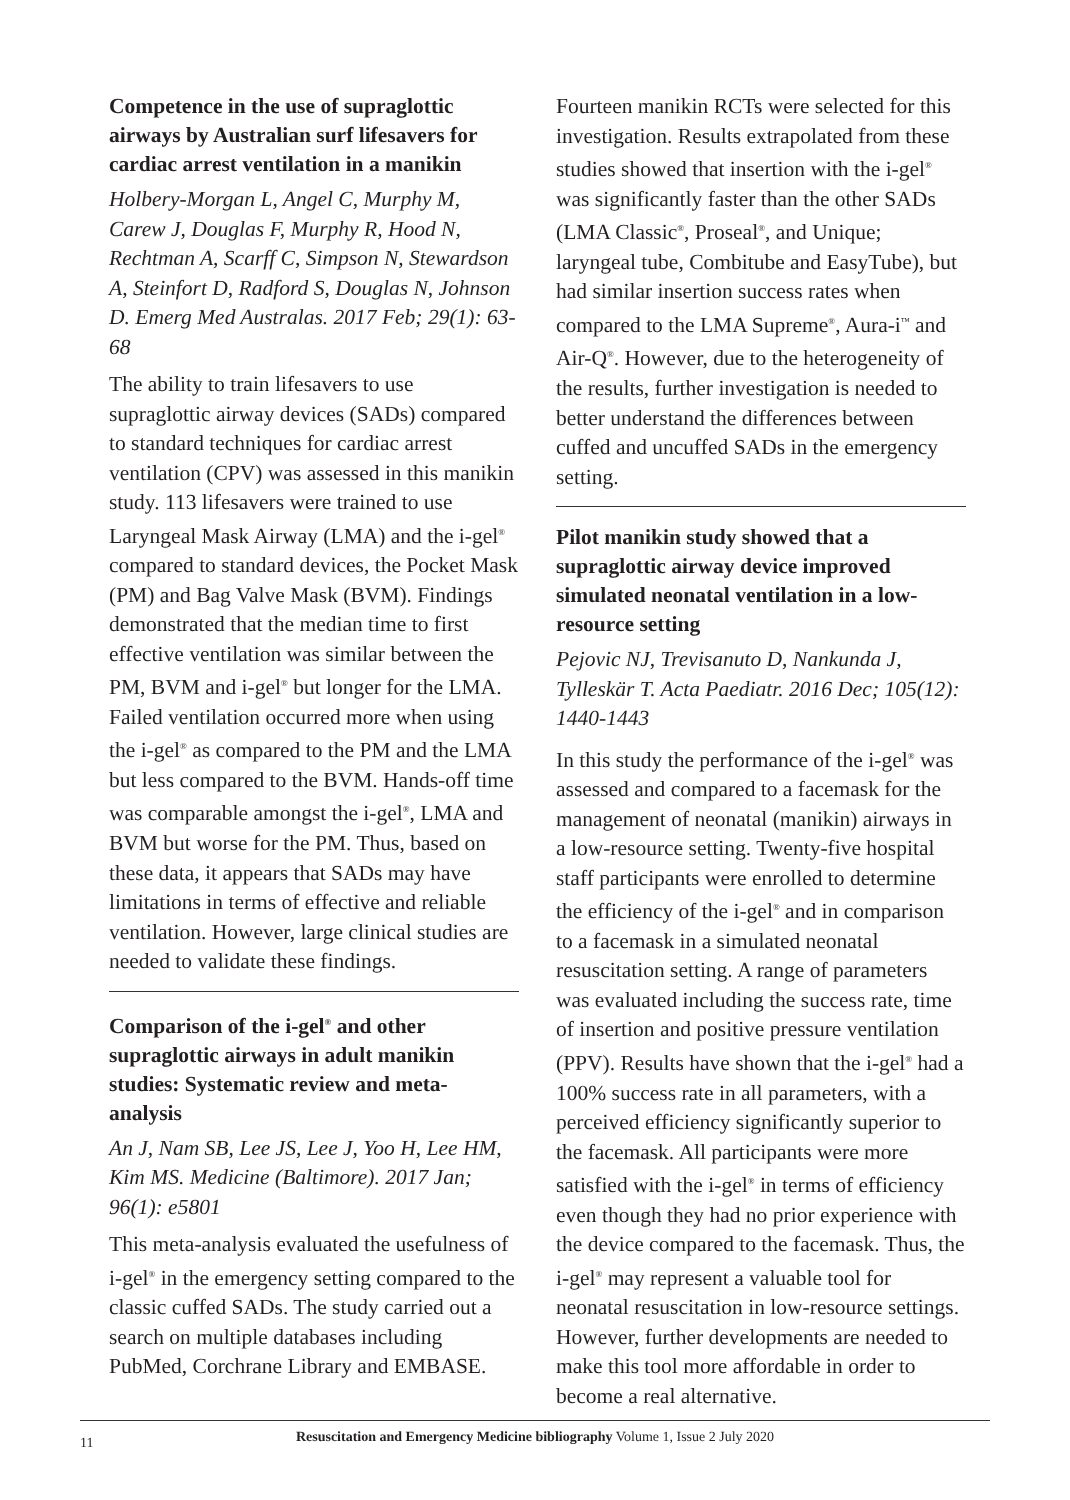Competence in the use of supraglottic airways by Australian surf lifesavers for cardiac arrest ventilation in a manikin
Holbery-Morgan L, Angel C, Murphy M, Carew J, Douglas F, Murphy R, Hood N, Rechtman A, Scarff C, Simpson N, Stewardson A, Steinfort D, Radford S, Douglas N, Johnson D. Emerg Med Australas. 2017 Feb; 29(1): 63-68
The ability to train lifesavers to use supraglottic airway devices (SADs) compared to standard techniques for cardiac arrest ventilation (CPV) was assessed in this manikin study. 113 lifesavers were trained to use Laryngeal Mask Airway (LMA) and the i-gel<sup>®</sup> compared to standard devices, the Pocket Mask (PM) and Bag Valve Mask (BVM). Findings demonstrated that the median time to first effective ventilation was similar between the PM, BVM and i-gel<sup>®</sup> but longer for the LMA. Failed ventilation occurred more when using the i-gel<sup>®</sup> as compared to the PM and the LMA but less compared to the BVM. Hands-off time was comparable amongst the i-gel<sup>®</sup>, LMA and BVM but worse for the PM. Thus, based on these data, it appears that SADs may have limitations in terms of effective and reliable ventilation. However, large clinical studies are needed to validate these findings.
Comparison of the i-gel<sup>®</sup> and other supraglottic airways in adult manikin studies: Systematic review and meta-analysis
An J, Nam SB, Lee JS, Lee J, Yoo H, Lee HM, Kim MS. Medicine (Baltimore). 2017 Jan; 96(1): e5801
This meta-analysis evaluated the usefulness of i-gel<sup>®</sup> in the emergency setting compared to the classic cuffed SADs. The study carried out a search on multiple databases including PubMed, Corchrane Library and EMBASE.
Fourteen manikin RCTs were selected for this investigation. Results extrapolated from these studies showed that insertion with the i-gel<sup>®</sup> was significantly faster than the other SADs (LMA Classic<sup>®</sup>, Proseal<sup>®</sup>, and Unique; laryngeal tube, Combitube and EasyTube), but had similar insertion success rates when compared to the LMA Supreme<sup>®</sup>, Aura-i<sup>™</sup> and Air-Q<sup>®</sup>. However, due to the heterogeneity of the results, further investigation is needed to better understand the differences between cuffed and uncuffed SADs in the emergency setting.
Pilot manikin study showed that a supraglottic airway device improved simulated neonatal ventilation in a low-resource setting
Pejovic NJ, Trevisanuto D, Nankunda J, Tylleskär T. Acta Paediatr. 2016 Dec; 105(12): 1440-1443
In this study the performance of the i-gel<sup>®</sup> was assessed and compared to a facemask for the management of neonatal (manikin) airways in a low-resource setting. Twenty-five hospital staff participants were enrolled to determine the efficiency of the i-gel<sup>®</sup> and in comparison to a facemask in a simulated neonatal resuscitation setting. A range of parameters was evaluated including the success rate, time of insertion and positive pressure ventilation (PPV). Results have shown that the i-gel<sup>®</sup> had a 100% success rate in all parameters, with a perceived efficiency significantly superior to the facemask. All participants were more satisfied with the i-gel<sup>®</sup> in terms of efficiency even though they had no prior experience with the device compared to the facemask. Thus, the i-gel<sup>®</sup> may represent a valuable tool for neonatal resuscitation in low-resource settings. However, further developments are needed to make this tool more affordable in order to become a real alternative.
11
Resuscitation and Emergency Medicine bibliography Volume 1, Issue 2 July 2020